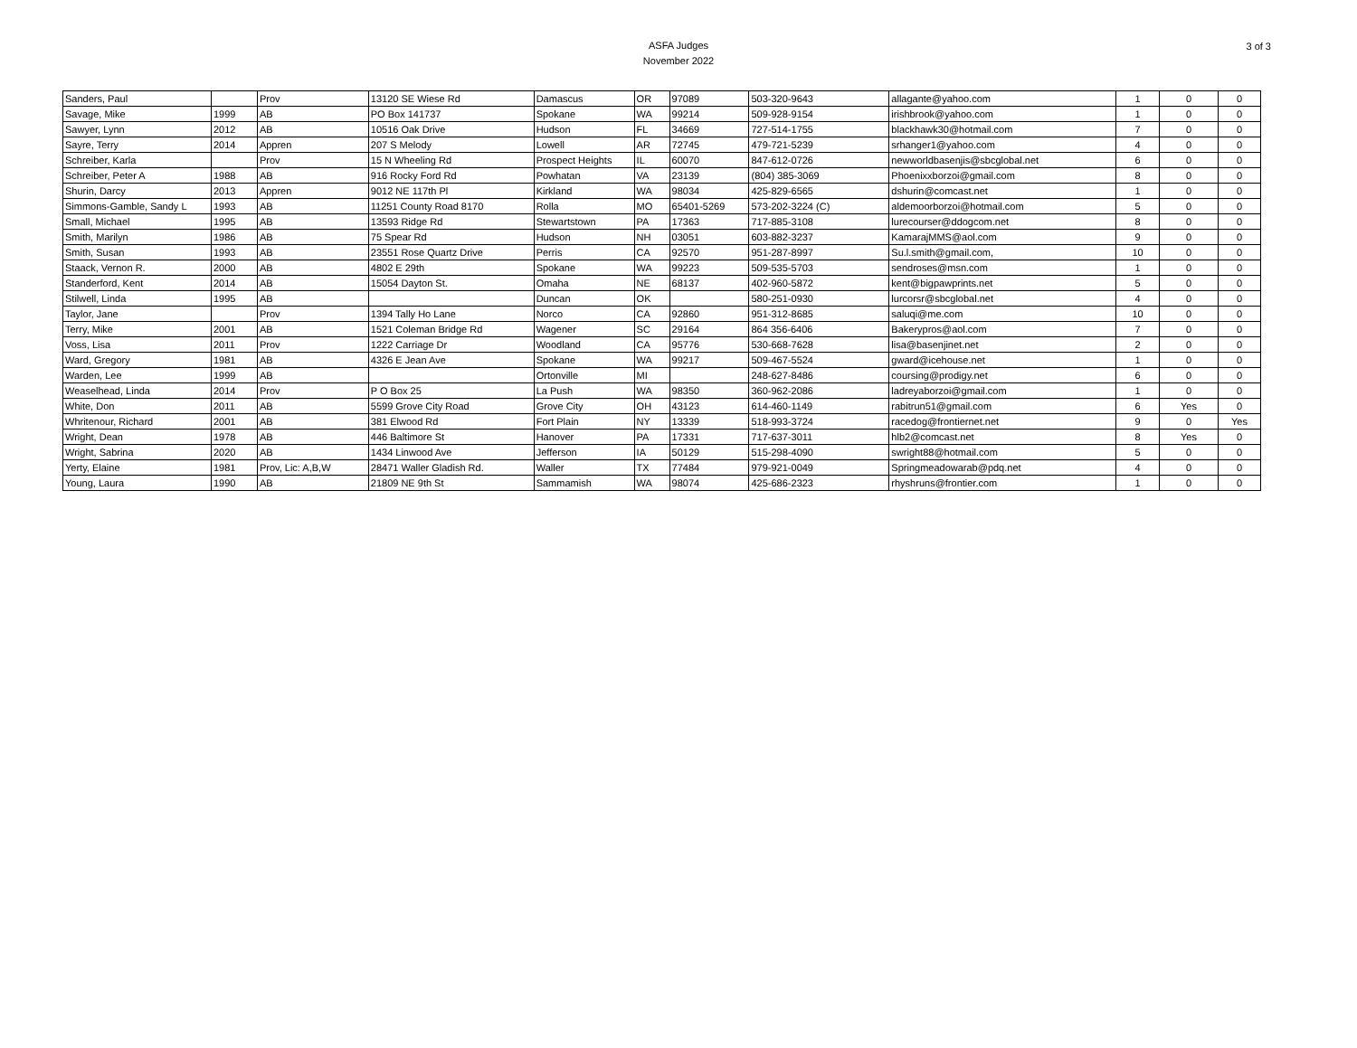ASFA Judges
November 2022
3 of 3
| Sanders, Paul | | Prov | 13120 SE Wiese Rd | Damascus | OR | 97089 | 503-320-9643 | allagante@yahoo.com | 1 | 0 | 0 |
| Savage, Mike | 1999 | AB | PO Box 141737 | Spokane | WA | 99214 | 509-928-9154 | irishbrook@yahoo.com | 1 | 0 | 0 |
| Sawyer, Lynn | 2012 | AB | 10516 Oak Drive | Hudson | FL | 34669 | 727-514-1755 | blackhawk30@hotmail.com | 7 | 0 | 0 |
| Sayre, Terry | 2014 | Appren | 207 S Melody | Lowell | AR | 72745 | 479-721-5239 | srhanger1@yahoo.com | 4 | 0 | 0 |
| Schreiber, Karla | | Prov | 15 N Wheeling Rd | Prospect Heights | IL | 60070 | 847-612-0726 | newworldbasenjis@sbcglobal.net | 6 | 0 | 0 |
| Schreiber, Peter A | 1988 | AB | 916 Rocky Ford Rd | Powhatan | VA | 23139 | (804) 385-3069 | Phoenixxborzoi@gmail.com | 8 | 0 | 0 |
| Shurin, Darcy | 2013 | Appren | 9012 NE 117th Pl | Kirkland | WA | 98034 | 425-829-6565 | dshurin@comcast.net | 1 | 0 | 0 |
| Simmons-Gamble, Sandy L | 1993 | AB | 11251 County Road 8170 | Rolla | MO | 65401-5269 | 573-202-3224 (C) | aldemoorborzoi@hotmail.com | 5 | 0 | 0 |
| Small, Michael | 1995 | AB | 13593 Ridge Rd | Stewartstown | PA | 17363 | 717-885-3108 | lurecourser@ddogcom.net | 8 | 0 | 0 |
| Smith, Marilyn | 1986 | AB | 75 Spear Rd | Hudson | NH | 03051 | 603-882-3237 | KamarajMMS@aol.com | 9 | 0 | 0 |
| Smith, Susan | 1993 | AB | 23551 Rose Quartz Drive | Perris | CA | 92570 | 951-287-8997 | Su.l.smith@gmail.com, | 10 | 0 | 0 |
| Staack, Vernon R. | 2000 | AB | 4802 E 29th | Spokane | WA | 99223 | 509-535-5703 | sendroses@msn.com | 1 | 0 | 0 |
| Standerford, Kent | 2014 | AB | 15054 Dayton St. | Omaha | NE | 68137 | 402-960-5872 | kent@bigpawprints.net | 5 | 0 | 0 |
| Stilwell, Linda | 1995 | AB | | Duncan | OK | | 580-251-0930 | lurcorsr@sbcglobal.net | 4 | 0 | 0 |
| Taylor, Jane | | Prov | 1394 Tally Ho Lane | Norco | CA | 92860 | 951-312-8685 | saluqi@me.com | 10 | 0 | 0 |
| Terry, Mike | 2001 | AB | 1521 Coleman Bridge Rd | Wagener | SC | 29164 | 864 356-6406 | Bakerypros@aol.com | 7 | 0 | 0 |
| Voss, Lisa | 2011 | Prov | 1222 Carriage Dr | Woodland | CA | 95776 | 530-668-7628 | lisa@basenjinet.net | 2 | 0 | 0 |
| Ward, Gregory | 1981 | AB | 4326 E Jean Ave | Spokane | WA | 99217 | 509-467-5524 | gward@icehouse.net | 1 | 0 | 0 |
| Warden, Lee | 1999 | AB | | Ortonville | MI | | 248-627-8486 | coursing@prodigy.net | 6 | 0 | 0 |
| Weaselhead, Linda | 2014 | Prov | P O Box 25 | La Push | WA | 98350 | 360-962-2086 | ladreyaborzoi@gmail.com | 1 | 0 | 0 |
| White, Don | 2011 | AB | 5599 Grove City Road | Grove City | OH | 43123 | 614-460-1149 | rabitrun51@gmail.com | 6 | Yes | 0 |
| Whritenour, Richard | 2001 | AB | 381 Elwood Rd | Fort Plain | NY | 13339 | 518-993-3724 | racedog@frontiernet.net | 9 | 0 | Yes |
| Wright, Dean | 1978 | AB | 446 Baltimore St | Hanover | PA | 17331 | 717-637-3011 | hlb2@comcast.net | 8 | Yes | 0 |
| Wright, Sabrina | 2020 | AB | 1434 Linwood Ave | Jefferson | IA | 50129 | 515-298-4090 | swright88@hotmail.com | 5 | 0 | 0 |
| Yerty, Elaine | 1981 | Prov, Lic: A,B,W | 28471 Waller Gladish Rd. | Waller | TX | 77484 | 979-921-0049 | Springmeadowarab@pdq.net | 4 | 0 | 0 |
| Young, Laura | 1990 | AB | 21809 NE 9th St | Sammamish | WA | 98074 | 425-686-2323 | rhyshruns@frontier.com | 1 | 0 | 0 |